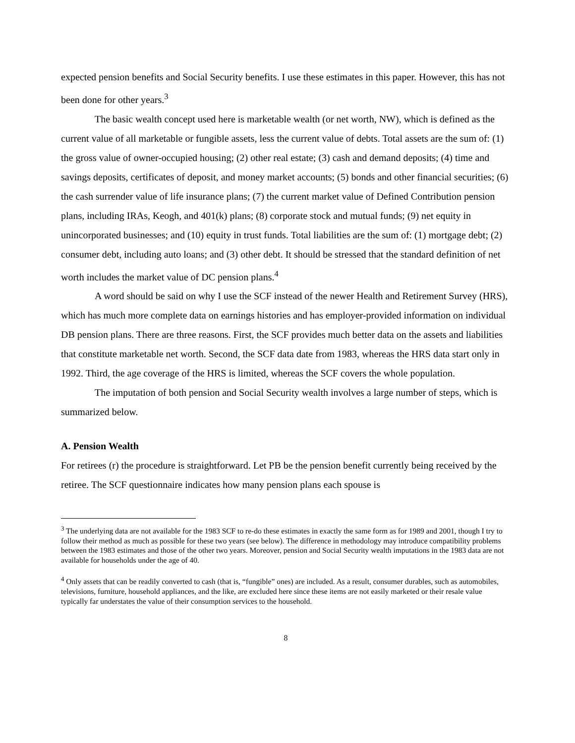expected pension benefits and Social Security benefits. I use these estimates in this paper. However, this has not been done for other years.<sup>3</sup>
The basic wealth concept used here is marketable wealth (or net worth, NW), which is defined as the current value of all marketable or fungible assets, less the current value of debts. Total assets are the sum of: (1) the gross value of owner-occupied housing; (2) other real estate; (3) cash and demand deposits; (4) time and savings deposits, certificates of deposit, and money market accounts; (5) bonds and other financial securities; (6) the cash surrender value of life insurance plans; (7) the current market value of Defined Contribution pension plans, including IRAs, Keogh, and 401(k) plans; (8) corporate stock and mutual funds; (9) net equity in unincorporated businesses; and (10) equity in trust funds. Total liabilities are the sum of: (1) mortgage debt; (2) consumer debt, including auto loans; and (3) other debt. It should be stressed that the standard definition of net worth includes the market value of DC pension plans.<sup>4</sup>
A word should be said on why I use the SCF instead of the newer Health and Retirement Survey (HRS), which has much more complete data on earnings histories and has employer-provided information on individual DB pension plans. There are three reasons. First, the SCF provides much better data on the assets and liabilities that constitute marketable net worth. Second, the SCF data date from 1983, whereas the HRS data start only in 1992. Third, the age coverage of the HRS is limited, whereas the SCF covers the whole population.
The imputation of both pension and Social Security wealth involves a large number of steps, which is summarized below.
A. Pension Wealth
For retirees (r) the procedure is straightforward. Let PB be the pension benefit currently being received by the retiree. The SCF questionnaire indicates how many pension plans each spouse is
<sup>3</sup> The underlying data are not available for the 1983 SCF to re-do these estimates in exactly the same form as for 1989 and 2001, though I try to follow their method as much as possible for these two years (see below). The difference in methodology may introduce compatibility problems between the 1983 estimates and those of the other two years. Moreover, pension and Social Security wealth imputations in the 1983 data are not available for households under the age of 40.
<sup>4</sup> Only assets that can be readily converted to cash (that is, “fungible” ones) are included. As a result, consumer durables, such as automobiles, televisions, furniture, household appliances, and the like, are excluded here since these items are not easily marketed or their resale value typically far understates the value of their consumption services to the household.
8